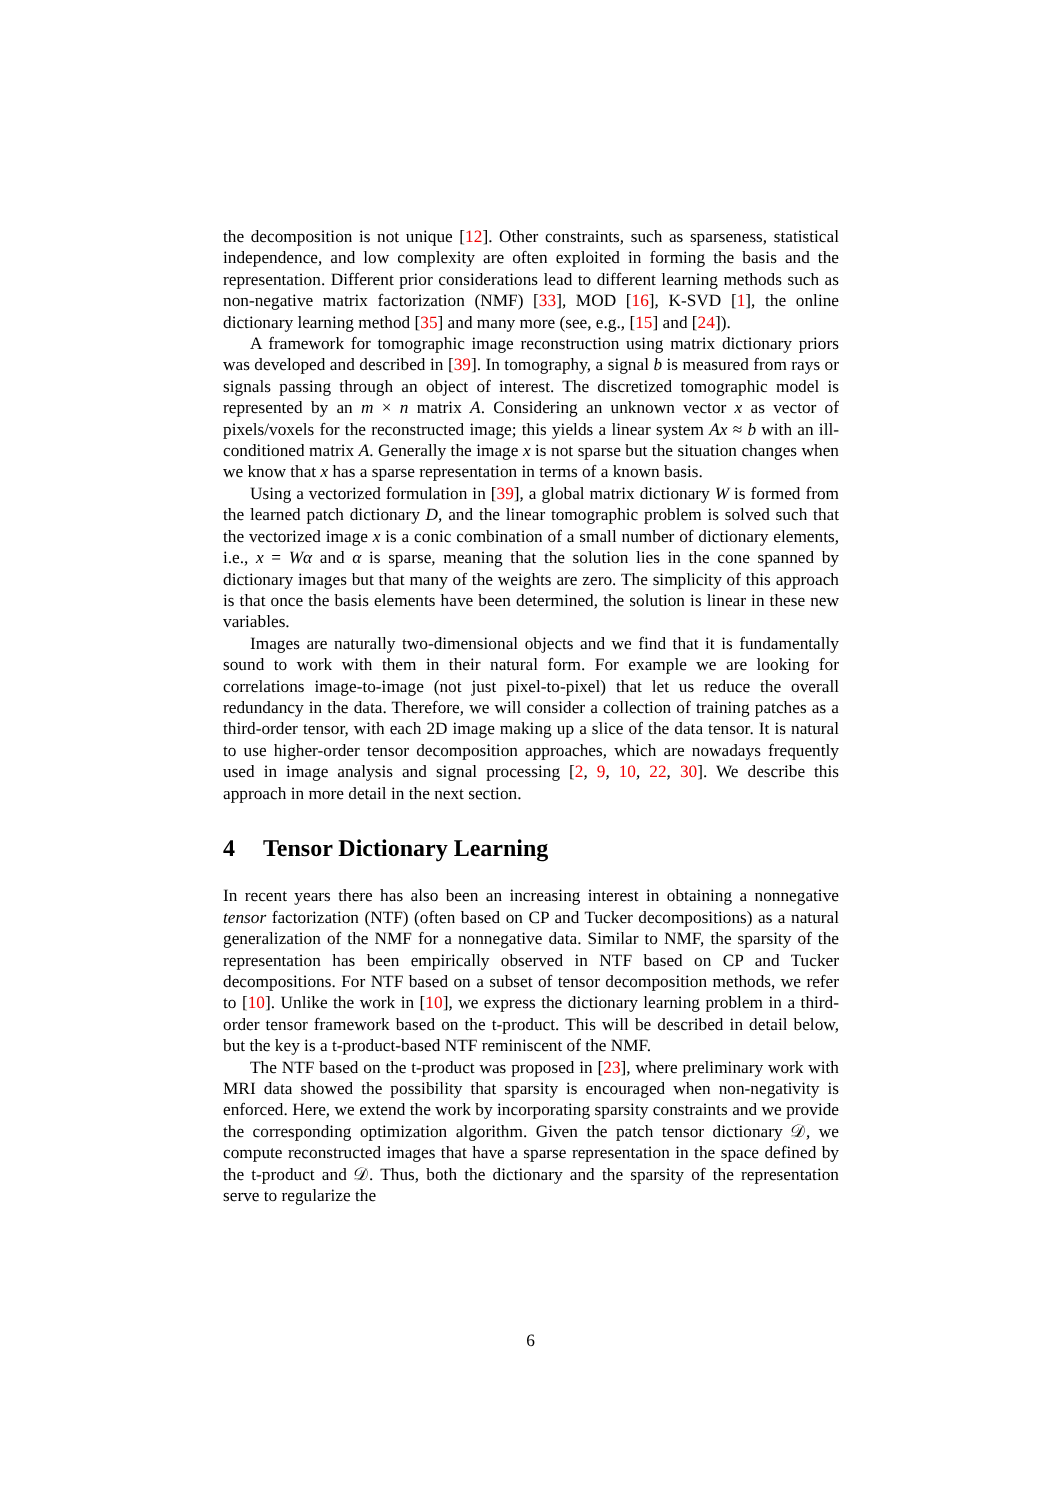the decomposition is not unique [12]. Other constraints, such as sparseness, statistical independence, and low complexity are often exploited in forming the basis and the representation. Different prior considerations lead to different learning methods such as non-negative matrix factorization (NMF) [33], MOD [16], K-SVD [1], the online dictionary learning method [35] and many more (see, e.g., [15] and [24]).
A framework for tomographic image reconstruction using matrix dictionary priors was developed and described in [39]. In tomography, a signal b is measured from rays or signals passing through an object of interest. The discretized tomographic model is represented by an m × n matrix A. Considering an unknown vector x as vector of pixels/voxels for the reconstructed image; this yields a linear system Ax ≈ b with an ill-conditioned matrix A. Generally the image x is not sparse but the situation changes when we know that x has a sparse representation in terms of a known basis.
Using a vectorized formulation in [39], a global matrix dictionary W is formed from the learned patch dictionary D, and the linear tomographic problem is solved such that the vectorized image x is a conic combination of a small number of dictionary elements, i.e., x = Wα and α is sparse, meaning that the solution lies in the cone spanned by dictionary images but that many of the weights are zero. The simplicity of this approach is that once the basis elements have been determined, the solution is linear in these new variables.
Images are naturally two-dimensional objects and we find that it is fundamentally sound to work with them in their natural form. For example we are looking for correlations image-to-image (not just pixel-to-pixel) that let us reduce the overall redundancy in the data. Therefore, we will consider a collection of training patches as a third-order tensor, with each 2D image making up a slice of the data tensor. It is natural to use higher-order tensor decomposition approaches, which are nowadays frequently used in image analysis and signal processing [2, 9, 10, 22, 30]. We describe this approach in more detail in the next section.
4 Tensor Dictionary Learning
In recent years there has also been an increasing interest in obtaining a nonnegative tensor factorization (NTF) (often based on CP and Tucker decompositions) as a natural generalization of the NMF for a nonnegative data. Similar to NMF, the sparsity of the representation has been empirically observed in NTF based on CP and Tucker decompositions. For NTF based on a subset of tensor decomposition methods, we refer to [10]. Unlike the work in [10], we express the dictionary learning problem in a third-order tensor framework based on the t-product. This will be described in detail below, but the key is a t-product-based NTF reminiscent of the NMF.
The NTF based on the t-product was proposed in [23], where preliminary work with MRI data showed the possibility that sparsity is encouraged when non-negativity is enforced. Here, we extend the work by incorporating sparsity constraints and we provide the corresponding optimization algorithm. Given the patch tensor dictionary 𝒟, we compute reconstructed images that have a sparse representation in the space defined by the t-product and 𝒟. Thus, both the dictionary and the sparsity of the representation serve to regularize the
6